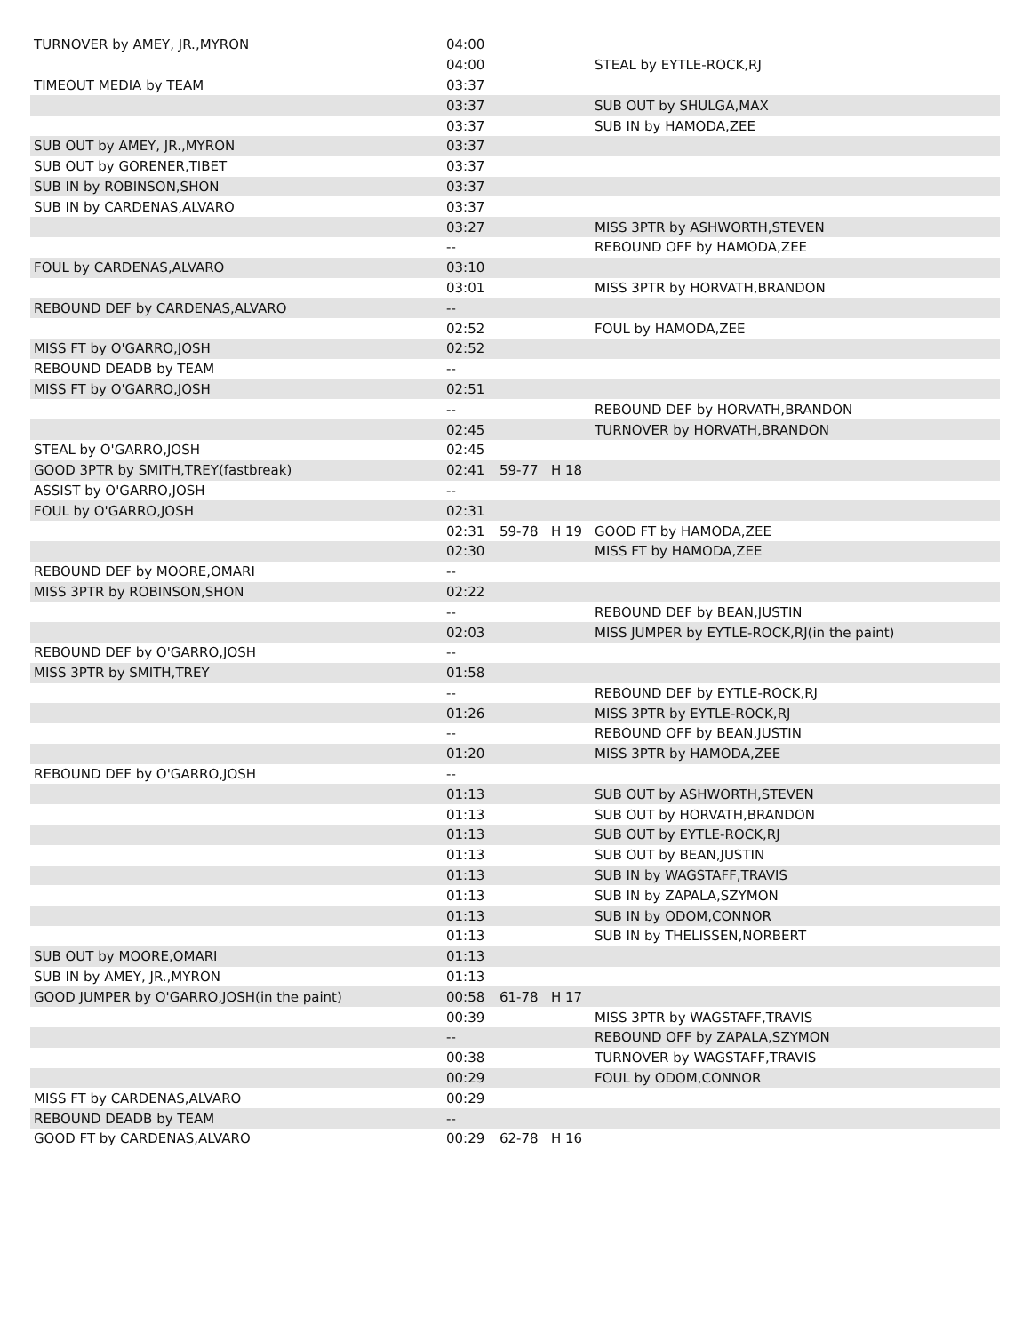| TURNOVER by AMEY, JR.,MYRON | 04:00 | | | |
| | 04:00 | | | STEAL by EYTLE-ROCK,RJ |
| TIMEOUT MEDIA by TEAM | 03:37 | | | |
| | 03:37 | | | SUB OUT by SHULGA,MAX |
| | 03:37 | | | SUB IN by HAMODA,ZEE |
| SUB OUT by AMEY, JR.,MYRON | 03:37 | | | |
| SUB OUT by GORENER,TIBET | 03:37 | | | |
| SUB IN by ROBINSON,SHON | 03:37 | | | |
| SUB IN by CARDENAS,ALVARO | 03:37 | | | |
| | 03:27 | | | MISS 3PTR by ASHWORTH,STEVEN |
| | -- | | | REBOUND OFF by HAMODA,ZEE |
| FOUL by CARDENAS,ALVARO | 03:10 | | | |
| | 03:01 | | | MISS 3PTR by HORVATH,BRANDON |
| REBOUND DEF by CARDENAS,ALVARO | -- | | | |
| | 02:52 | | | FOUL by HAMODA,ZEE |
| MISS FT by O'GARRO,JOSH | 02:52 | | | |
| REBOUND DEADB by TEAM | -- | | | |
| MISS FT by O'GARRO,JOSH | 02:51 | | | |
| | -- | | | REBOUND DEF by HORVATH,BRANDON |
| | 02:45 | | | TURNOVER by HORVATH,BRANDON |
| STEAL by O'GARRO,JOSH | 02:45 | | | |
| GOOD 3PTR by SMITH,TREY(fastbreak) | 02:41 | 59-77 | H 18 | |
| ASSIST by O'GARRO,JOSH | -- | | | |
| FOUL by O'GARRO,JOSH | 02:31 | | | |
| | 02:31 | 59-78 | H 19 | GOOD FT by HAMODA,ZEE |
| | 02:30 | | | MISS FT by HAMODA,ZEE |
| REBOUND DEF by MOORE,OMARI | -- | | | |
| MISS 3PTR by ROBINSON,SHON | 02:22 | | | |
| | -- | | | REBOUND DEF by BEAN,JUSTIN |
| | 02:03 | | | MISS JUMPER by EYTLE-ROCK,RJ(in the paint) |
| REBOUND DEF by O'GARRO,JOSH | -- | | | |
| MISS 3PTR by SMITH,TREY | 01:58 | | | |
| | -- | | | REBOUND DEF by EYTLE-ROCK,RJ |
| | 01:26 | | | MISS 3PTR by EYTLE-ROCK,RJ |
| | -- | | | REBOUND OFF by BEAN,JUSTIN |
| | 01:20 | | | MISS 3PTR by HAMODA,ZEE |
| REBOUND DEF by O'GARRO,JOSH | -- | | | |
| | 01:13 | | | SUB OUT by ASHWORTH,STEVEN |
| | 01:13 | | | SUB OUT by HORVATH,BRANDON |
| | 01:13 | | | SUB OUT by EYTLE-ROCK,RJ |
| | 01:13 | | | SUB OUT by BEAN,JUSTIN |
| | 01:13 | | | SUB IN by WAGSTAFF,TRAVIS |
| | 01:13 | | | SUB IN by ZAPALA,SZYMON |
| | 01:13 | | | SUB IN by ODOM,CONNOR |
| | 01:13 | | | SUB IN by THELISSEN,NORBERT |
| SUB OUT by MOORE,OMARI | 01:13 | | | |
| SUB IN by AMEY, JR.,MYRON | 01:13 | | | |
| GOOD JUMPER by O'GARRO,JOSH(in the paint) | 00:58 | 61-78 | H 17 | |
| | 00:39 | | | MISS 3PTR by WAGSTAFF,TRAVIS |
| | -- | | | REBOUND OFF by ZAPALA,SZYMON |
| | 00:38 | | | TURNOVER by WAGSTAFF,TRAVIS |
| | 00:29 | | | FOUL by ODOM,CONNOR |
| MISS FT by CARDENAS,ALVARO | 00:29 | | | |
| REBOUND DEADB by TEAM | -- | | | |
| GOOD FT by CARDENAS,ALVARO | 00:29 | 62-78 | H 16 | |